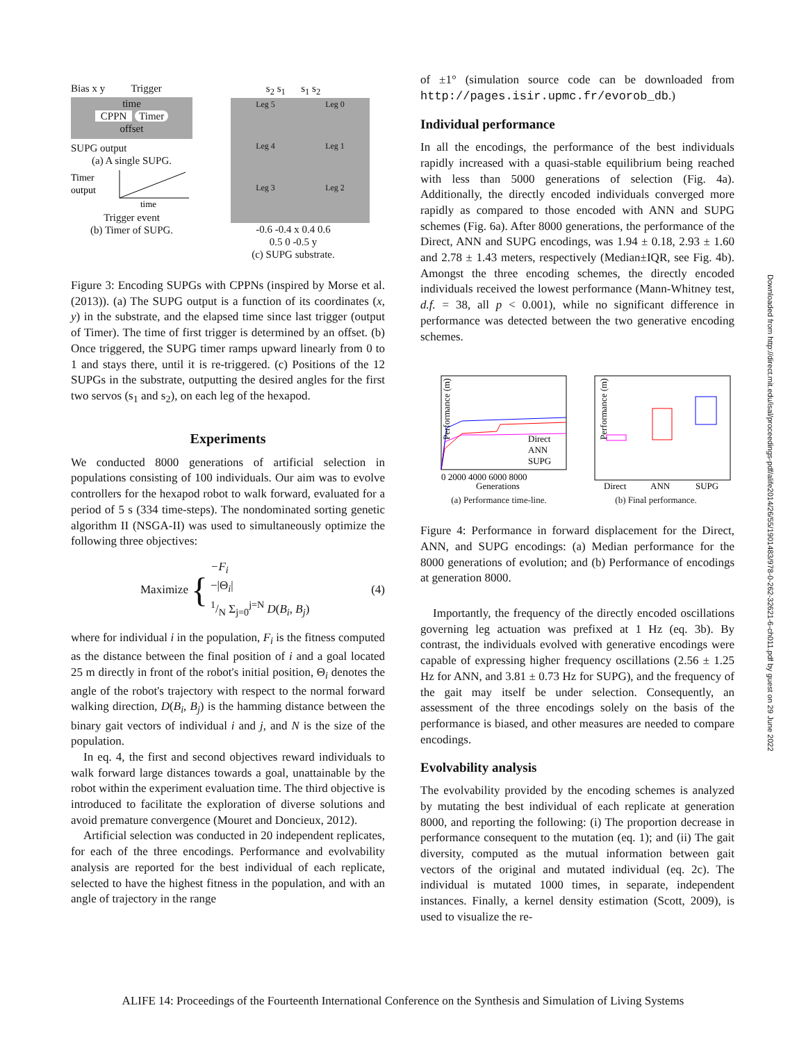Bias x y Trigger
time
CPPN Timer
offset
SUPG output
(a) A single SUPG.
Timer
output
time
Trigger event
(b) Timer of SUPG.
s<sub>2</sub> s<sub>1</sub> s<sub>1</sub> s<sub>2</sub>
Leg 5 Leg 0 Leg 4 Leg 1 Leg 3 Leg 2
-0.6 -0.4 x 0.4 0.6
0.5 0 -0.5 y
(c) SUPG substrate.
Figure 3: Encoding SUPGs with CPPNs (inspired by Morse et al. (2013)). (a) The SUPG output is a function of its coordinates (x, y) in the substrate, and the elapsed time since last trigger (output of Timer). The time of first trigger is determined by an offset. (b) Once triggered, the SUPG timer ramps upward linearly from 0 to 1 and stays there, until it is re-triggered. (c) Positions of the 12 SUPGs in the substrate, outputting the desired angles for the first two servos (s<sub>1</sub> and s<sub>2</sub>), on each leg of the hexapod.
Experiments
We conducted 8000 generations of artificial selection in populations consisting of 100 individuals. Our aim was to evolve controllers for the hexapod robot to walk forward, evaluated for a period of 5 s (334 time-steps). The nondominated sorting genetic algorithm II (NSGA-II) was used to simultaneously optimize the following three objectives:
Maximize { −F<sub>i</sub>
−|Θ<sub>i</sub>|
1/N Σ<sub>j=0</sub><sup>j=N</sup> D(B<sub>i</sub>, B<sub>j</sub>) (4)
where for individual i in the population, F<sub>i</sub> is the fitness computed as the distance between the final position of i and a goal located 25 m directly in front of the robot's initial position, Θ<sub>i</sub> denotes the angle of the robot's trajectory with respect to the normal forward walking direction, D(B<sub>i</sub>, B<sub>j</sub>) is the hamming distance between the binary gait vectors of individual i and j, and N is the size of the population.
In eq. 4, the first and second objectives reward individuals to walk forward large distances towards a goal, unattainable by the robot within the experiment evaluation time. The third objective is introduced to facilitate the exploration of diverse solutions and avoid premature convergence (Mouret and Doncieux, 2012).
Artificial selection was conducted in 20 independent replicates, for each of the three encodings. Performance and evolvability analysis are reported for the best individual of each replicate, selected to have the highest fitness in the population, and with an angle of trajectory in the range
of ±1° (simulation source code can be downloaded from http://pages.isir.upmc.fr/evorob_db.)
Individual performance
In all the encodings, the performance of the best individuals rapidly increased with a quasi-stable equilibrium being reached with less than 5000 generations of selection (Fig. 4a). Additionally, the directly encoded individuals converged more rapidly as compared to those encoded with ANN and SUPG schemes (Fig. 6a). After 8000 generations, the performance of the Direct, ANN and SUPG encodings, was 1.94 ± 0.18, 2.93 ± 1.60 and 2.78 ± 1.43 meters, respectively (Median±IQR, see Fig. 4b). Amongst the three encoding schemes, the directly encoded individuals received the lowest performance (Mann-Whitney test, d.f. = 38, all p < 0.001), while no significant difference in performance was detected between the two generative encoding schemes.
Performance (m)
Direct
ANN
SUPG
0 2000 4000 6000 8000
Generations
(a) Performance time-line.
Performance (m)
Direct
ANN
SUPG
(b) Final performance.
Figure 4: Performance in forward displacement for the Direct, ANN, and SUPG encodings: (a) Median performance for the 8000 generations of evolution; and (b) Performance of encodings at generation 8000.
Importantly, the frequency of the directly encoded oscillations governing leg actuation was prefixed at 1 Hz (eq. 3b). By contrast, the individuals evolved with generative encodings were capable of expressing higher frequency oscillations (2.56 ± 1.25 Hz for ANN, and 3.81 ± 0.73 Hz for SUPG), and the frequency of the gait may itself be under selection. Consequently, an assessment of the three encodings solely on the basis of the performance is biased, and other measures are needed to compare encodings.
Evolvability analysis
The evolvability provided by the encoding schemes is analyzed by mutating the best individual of each replicate at generation 8000, and reporting the following: (i) The proportion decrease in performance consequent to the mutation (eq. 1); and (ii) The gait diversity, computed as the mutual information between gait vectors of the original and mutated individual (eq. 2c). The individual is mutated 1000 times, in separate, independent instances. Finally, a kernel density estimation (Scott, 2009), is used to visualize the re-
Downloaded from http://direct.mit.edu/isal/proceedings-pdf/alife2014/26/55/1901483/978-0-262-32621-6-ch011.pdf by guest on 29 June 2022
ALIFE 14: Proceedings of the Fourteenth International Conference on the Synthesis and Simulation of Living Systems